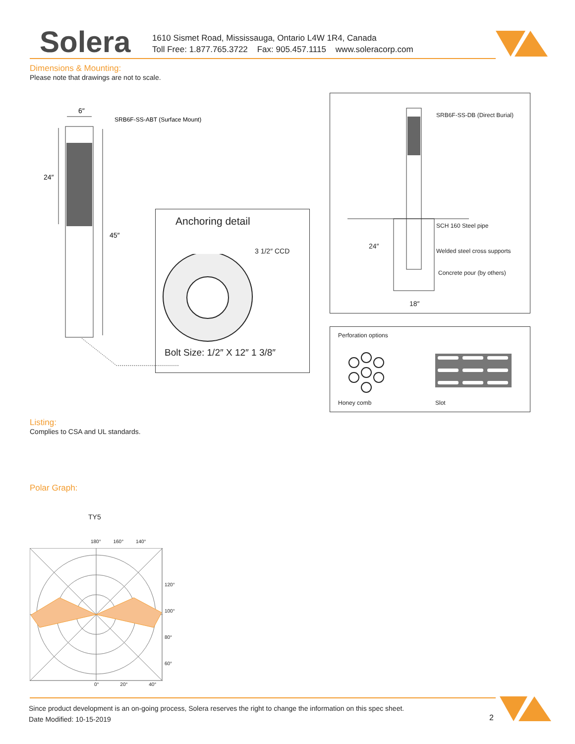Solera
1610 Sismet Road, Mississauga, Ontario L4W 1R4, Canada
Toll Free: 1.877.765.3722 Fax: 905.457.1115 www.soleracorp.com
Dimensions & Mounting:
Please note that drawings are not to scale.
6″
24″
45″
SRB6F-SS-ABT (Surface Mount)
Anchoring detail
3 1/2″ CCD
Bolt Size: 1/2″ X 12″ 1 3/8″
SRB6F-SS-DB (Direct Burial)
SCH 160 Steel pipe
Welded steel cross supports
Concrete pour (by others)
24″
18″
Perforation options
Honey comb Slot
Listing:
Complies to CSA and UL standards.
Polar Graph:
TY5
180° 160° 140°
120°
100°
80°
60°
0° 20° 40°
Since product development is an on-going process, Solera reserves the right to change the information on this spec sheet.
Date Modified: 10-15-2019
2